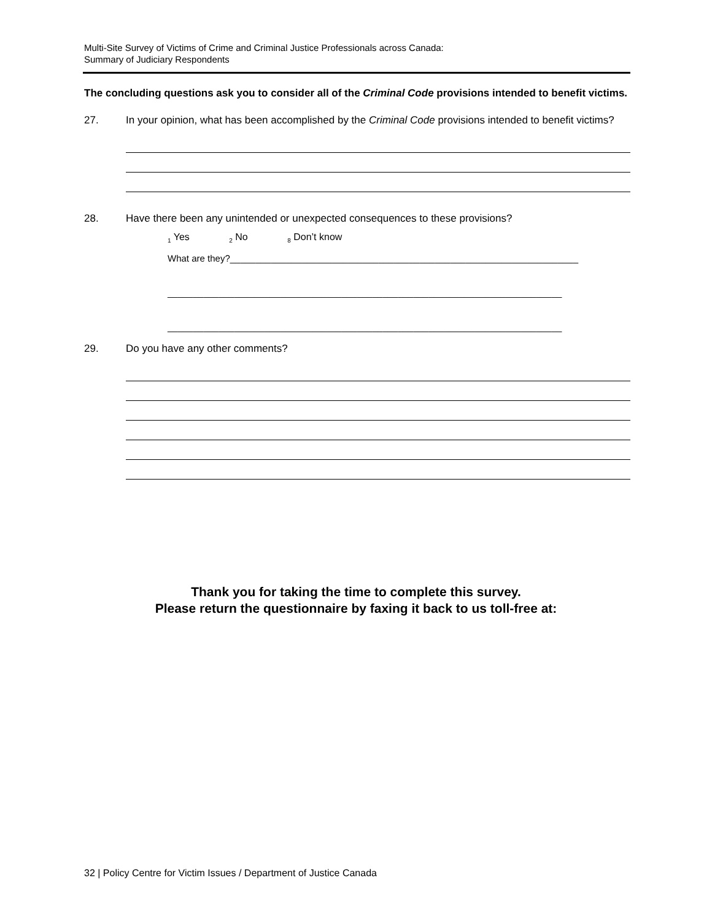Multi-Site Survey of Victims of Crime and Criminal Justice Professionals across Canada:
Summary of Judiciary Respondents
The concluding questions ask you to consider all of the Criminal Code provisions intended to benefit victims.
27. In your opinion, what has been accomplished by the Criminal Code provisions intended to benefit victims?
28. Have there been any unintended or unexpected consequences to these provisions?
<sub>1</sub> Yes <sub>2</sub> No <sub>8</sub> Don’t know
What are they?____________________________________________________________________
_____________________________________________________________________________
_____________________________________________________________________________
29. Do you have any other comments?
Thank you for taking the time to complete this survey.
Please return the questionnaire by faxing it back to us toll-free at:
32 | Policy Centre for Victim Issues / Department of Justice Canada